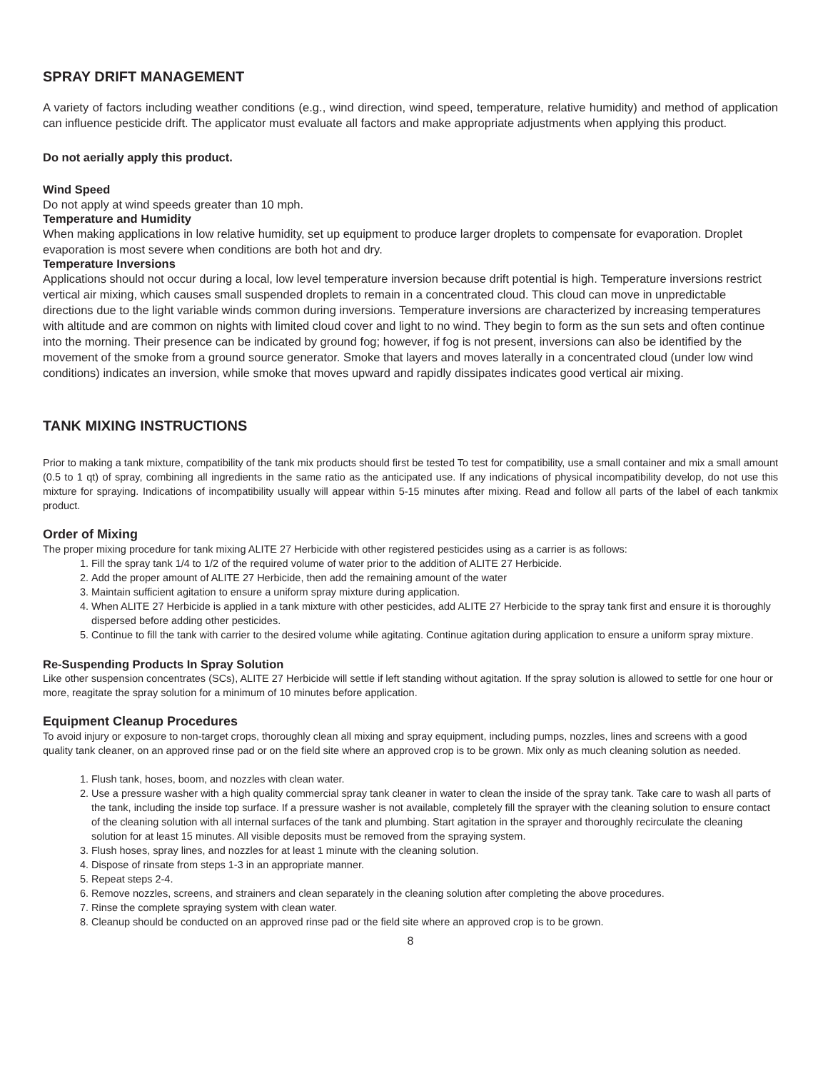SPRAY DRIFT MANAGEMENT
A variety of factors including weather conditions (e.g., wind direction, wind speed, temperature, relative humidity) and method of application can influence pesticide drift. The applicator must evaluate all factors and make appropriate adjustments when applying this product.
Do not aerially apply this product.
Wind Speed
Do not apply at wind speeds greater than 10 mph.
Temperature and Humidity
When making applications in low relative humidity, set up equipment to produce larger droplets to compensate for evaporation. Droplet evaporation is most severe when conditions are both hot and dry.
Temperature Inversions
Applications should not occur during a local, low level temperature inversion because drift potential is high. Temperature inversions restrict vertical air mixing, which causes small suspended droplets to remain in a concentrated cloud. This cloud can move in unpredictable directions due to the light variable winds common during inversions. Temperature inversions are characterized by increasing temperatures with altitude and are common on nights with limited cloud cover and light to no wind. They begin to form as the sun sets and often continue into the morning. Their presence can be indicated by ground fog; however, if fog is not present, inversions can also be identified by the movement of the smoke from a ground source generator. Smoke that layers and moves laterally in a concentrated cloud (under low wind conditions) indicates an inversion, while smoke that moves upward and rapidly dissipates indicates good vertical air mixing.
TANK MIXING INSTRUCTIONS
Prior to making a tank mixture, compatibility of the tank mix products should first be tested To test for compatibility, use a small container and mix a small amount (0.5 to 1 qt) of spray, combining all ingredients in the same ratio as the anticipated use. If any indications of physical incompatibility develop, do not use this mixture for spraying. Indications of incompatibility usually will appear within 5-15 minutes after mixing. Read and follow all parts of the label of each tankmix product.
Order of Mixing
The proper mixing procedure for tank mixing ALITE 27 Herbicide with other registered pesticides using as a carrier is as follows:
1. Fill the spray tank 1/4 to 1/2 of the required volume of water prior to the addition of ALITE 27 Herbicide.
2. Add the proper amount of ALITE 27 Herbicide, then add the remaining amount of the water
3. Maintain sufficient agitation to ensure a uniform spray mixture during application.
4. When ALITE 27 Herbicide is applied in a tank mixture with other pesticides, add ALITE 27 Herbicide to the spray tank first and ensure it is thoroughly dispersed before adding other pesticides.
5. Continue to fill the tank with carrier to the desired volume while agitating. Continue agitation during application to ensure a uniform spray mixture.
Re-Suspending Products In Spray Solution
Like other suspension concentrates (SCs), ALITE 27 Herbicide will settle if left standing without agitation. If the spray solution is allowed to settle for one hour or more, reagitate the spray solution for a minimum of 10 minutes before application.
Equipment Cleanup Procedures
To avoid injury or exposure to non-target crops, thoroughly clean all mixing and spray equipment, including pumps, nozzles, lines and screens with a good quality tank cleaner, on an approved rinse pad or on the field site where an approved crop is to be grown. Mix only as much cleaning solution as needed.
1. Flush tank, hoses, boom, and nozzles with clean water.
2. Use a pressure washer with a high quality commercial spray tank cleaner in water to clean the inside of the spray tank. Take care to wash all parts of the tank, including the inside top surface. If a pressure washer is not available, completely fill the sprayer with the cleaning solution to ensure contact of the cleaning solution with all internal surfaces of the tank and plumbing. Start agitation in the sprayer and thoroughly recirculate the cleaning solution for at least 15 minutes. All visible deposits must be removed from the spraying system.
3. Flush hoses, spray lines, and nozzles for at least 1 minute with the cleaning solution.
4. Dispose of rinsate from steps 1-3 in an appropriate manner.
5. Repeat steps 2-4.
6. Remove nozzles, screens, and strainers and clean separately in the cleaning solution after completing the above procedures.
7. Rinse the complete spraying system with clean water.
8. Cleanup should be conducted on an approved rinse pad or the field site where an approved crop is to be grown.
8